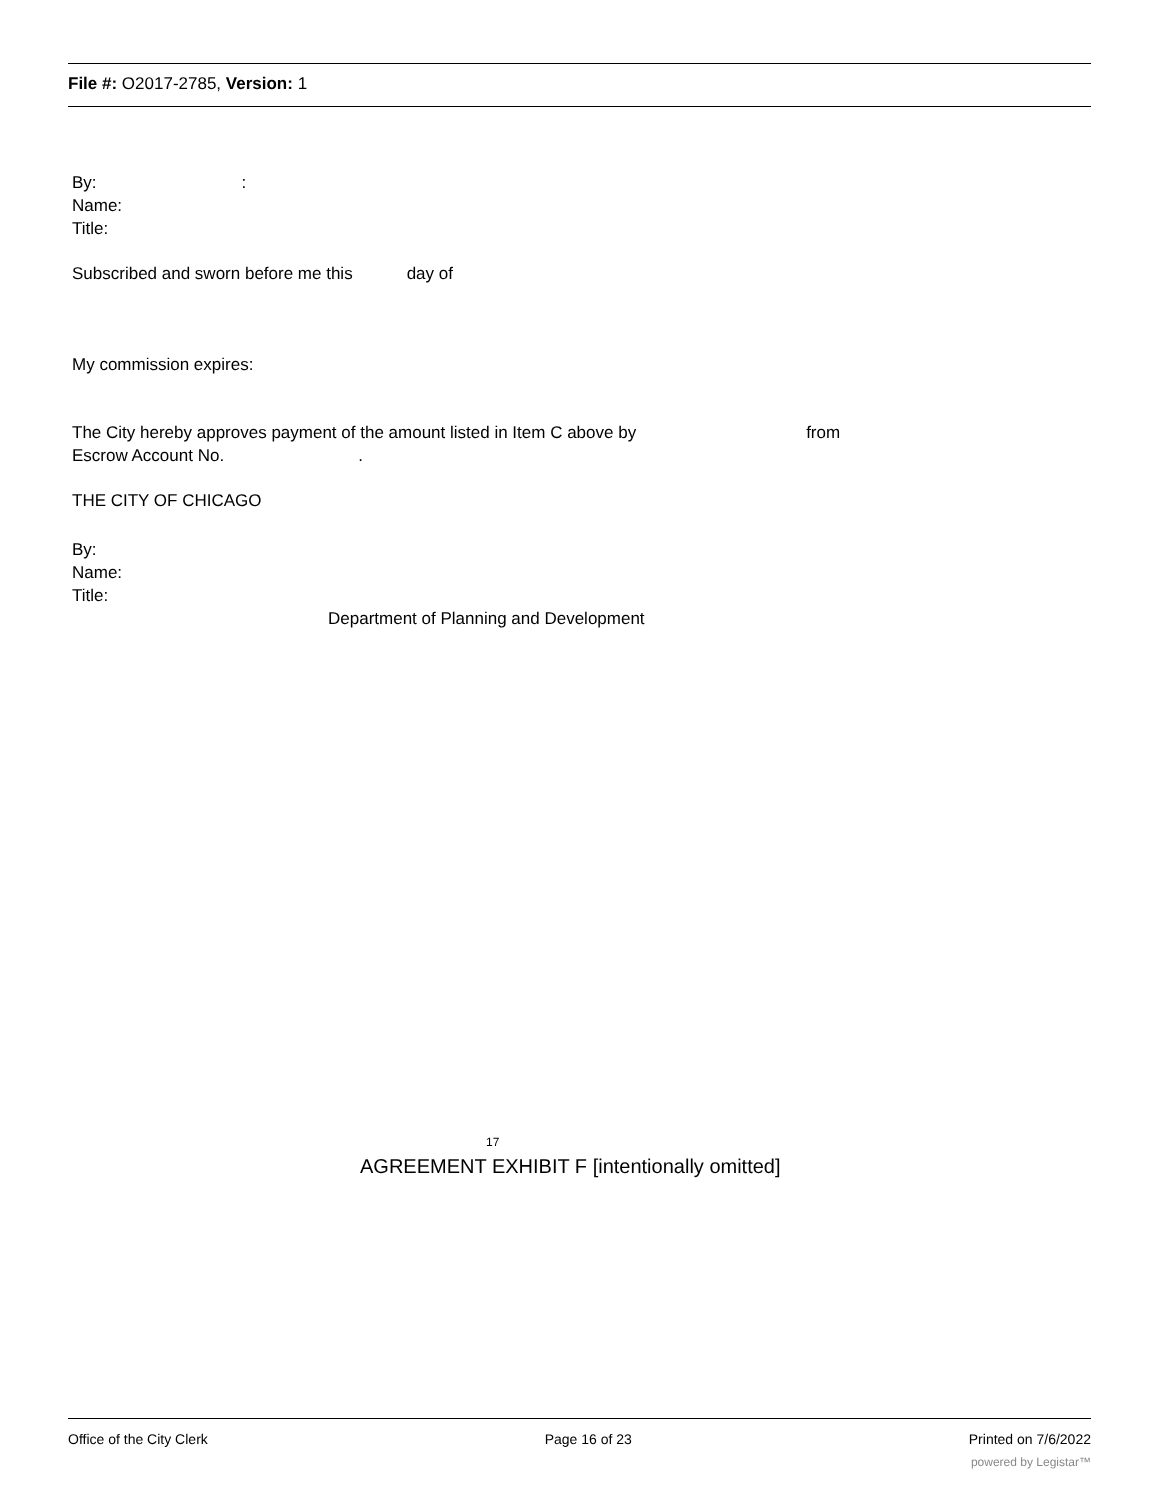File #: O2017-2785, Version: 1
By::
Name:
Title:
Subscribed and sworn before me this day of
My commission expires:
The City hereby approves payment of the amount listed in Item C above by from
Escrow Account No..
THE CITY OF CHICAGO
By:
Name:
Title:
Department of Planning and Development
17
AGREEMENT EXHIBIT F [intentionally omitted]
Office of the City Clerk Page 16 of 23 Printed on 7/6/2022
powered by Legistar™